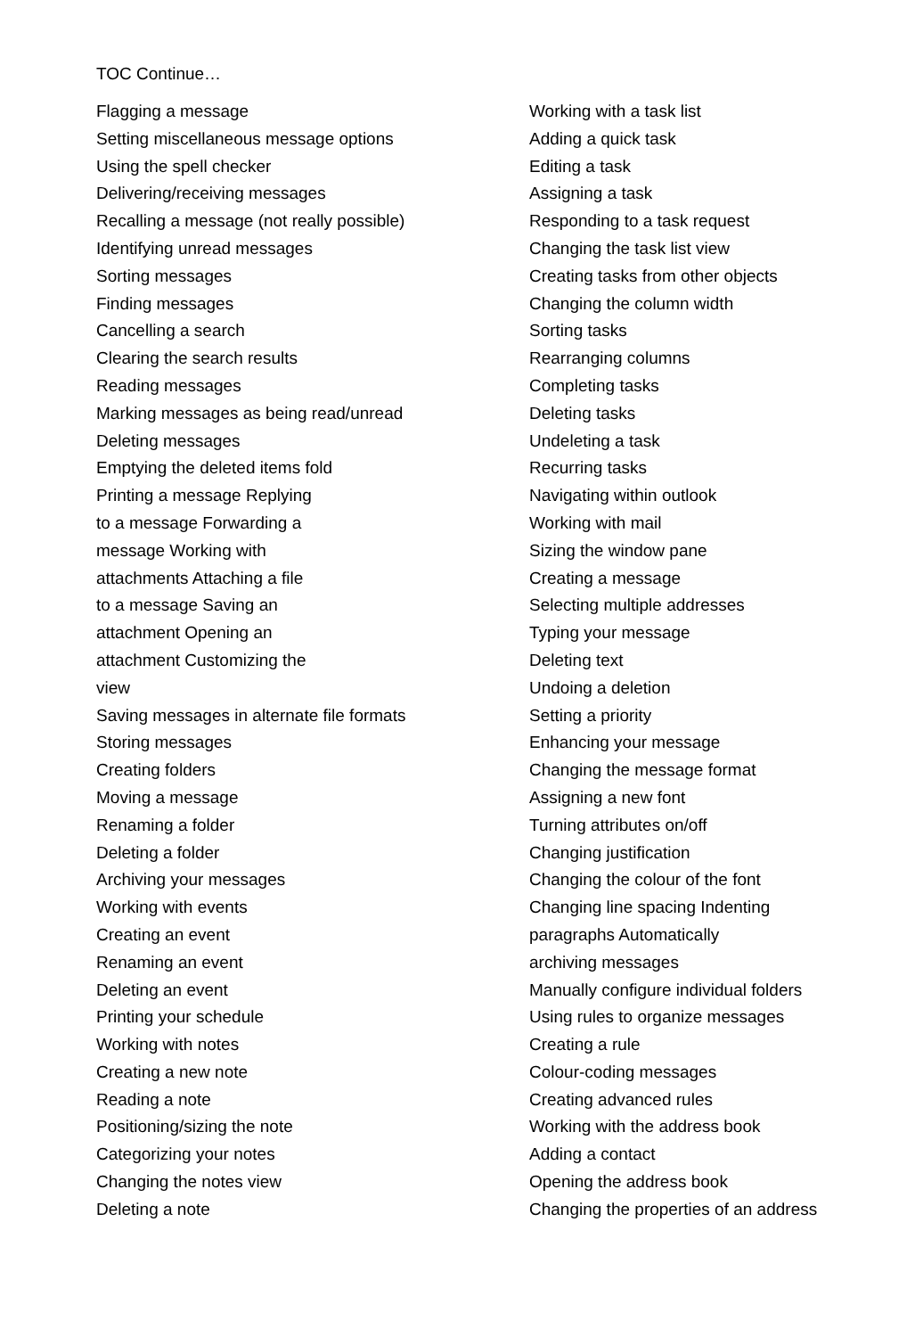TOC Continue…
Flagging a message
Setting miscellaneous message options
Using the spell checker
Delivering/receiving messages
Recalling a message (not really possible)
Identifying unread messages
Sorting messages
Finding messages
Cancelling a search
Clearing the search results
Reading messages
Marking messages as being read/unread
Deleting messages
Emptying the deleted items fold
Printing a message Replying
to a message Forwarding a
message Working with
attachments Attaching a file
to a message Saving an
attachment Opening an
attachment Customizing the
view
Saving messages in alternate file formats
Storing messages
Creating folders
Moving a message
Renaming a folder
Deleting a folder
Archiving your messages
Working with events
Creating an event
Renaming an event
Deleting an event
Printing your schedule
Working with notes
Creating a new note
Reading a note
Positioning/sizing the note
Categorizing your notes
Changing the notes view
Deleting a note
Working with a task list
Adding a quick task
Editing a task
Assigning a task
Responding to a task request
Changing the task list view
Creating tasks from other objects
Changing the column width
Sorting tasks
Rearranging columns
Completing tasks
Deleting tasks
Undeleting a task
Recurring tasks
Navigating within outlook
Working with mail
Sizing the window pane
Creating a message
Selecting multiple addresses
Typing your message
Deleting text
Undoing a deletion
Setting a priority
Enhancing your message
Changing the message format
Assigning a new font
Turning attributes on/off
Changing justification
Changing the colour of the font
Changing line spacing Indenting
paragraphs Automatically
archiving messages
Manually configure individual folders
Using rules to organize messages
Creating a rule
Colour-coding messages
Creating advanced rules
Working with the address book
Adding a contact
Opening the address book
Changing the properties of an address